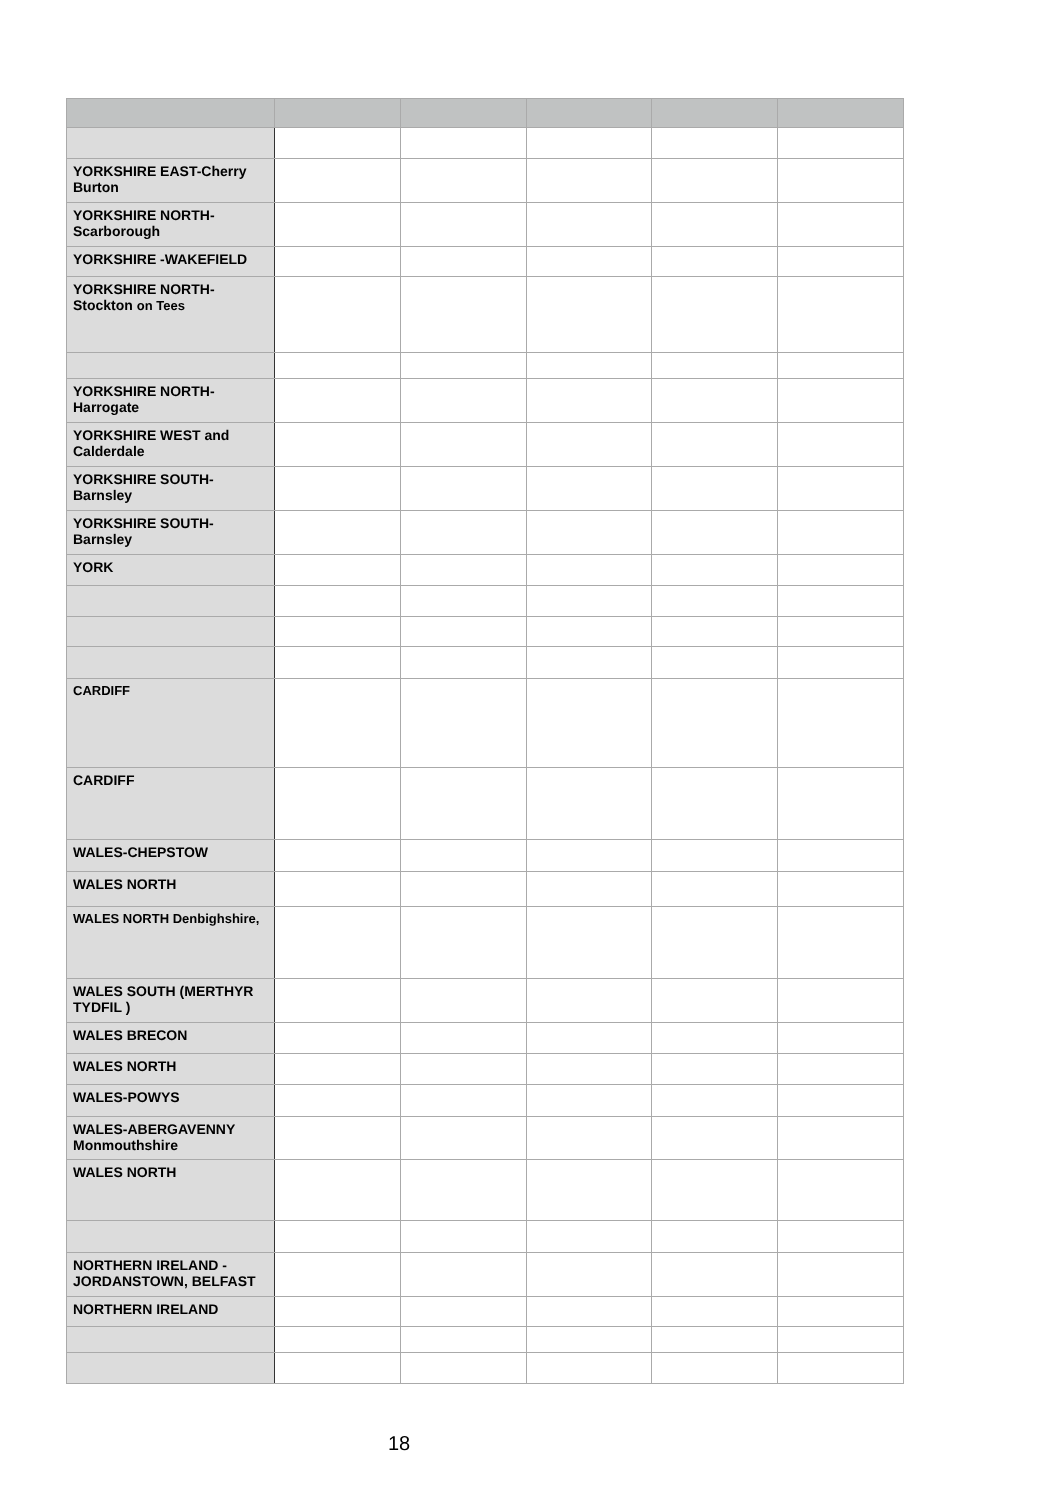| YORKSHIRE EAST-Cherry Burton | | | | | |
| YORKSHIRE NORTH-Scarborough | | | | | |
| YORKSHIRE -WAKEFIELD | | | | | |
| YORKSHIRE NORTH- Stockton on Tees | | | | | |
| YORKSHIRE NORTH-Harrogate | | | | | |
| YORKSHIRE WEST and Calderdale | | | | | |
| YORKSHIRE SOUTH-Barnsley | | | | | |
| YORKSHIRE SOUTH-Barnsley | | | | | |
| YORK | | | | | |
| CARDIFF | | | | | |
| CARDIFF | | | | | |
| WALES-CHEPSTOW | | | | | |
| WALES NORTH | | | | | |
| WALES NORTH Denbighshire, | | | | | |
| WALES SOUTH (MERTHYR TYDFIL ) | | | | | |
| WALES BRECON | | | | | |
| WALES NORTH | | | | | |
| WALES-POWYS | | | | | |
| WALES-ABERGAVENNY Monmouthshire | | | | | |
| WALES NORTH | | | | | |
| NORTHERN IRELAND -JORDANSTOWN, BELFAST | | | | | |
| NORTHERN IRELAND | | | | | |
18